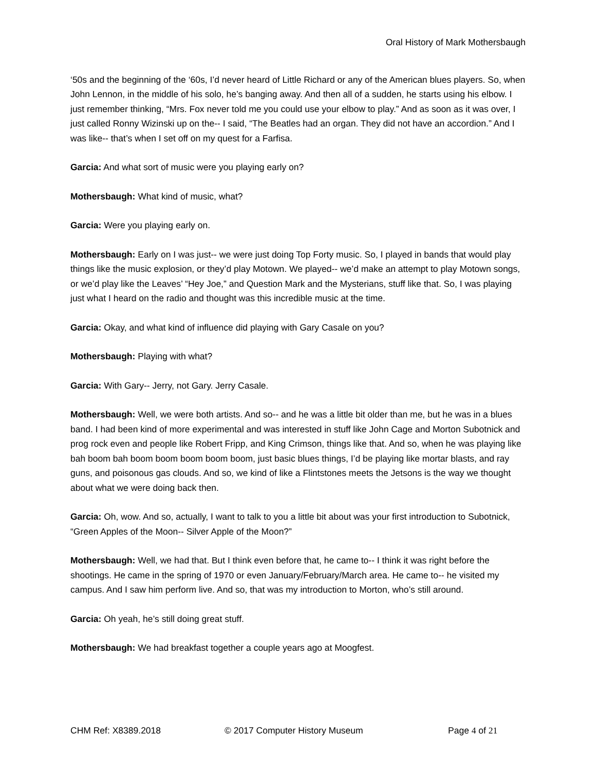Oral History of Mark Mothersbaugh
‘50s and the beginning of the ‘60s, I’d never heard of Little Richard or any of the American blues players. So, when John Lennon, in the middle of his solo, he’s banging away. And then all of a sudden, he starts using his elbow. I just remember thinking, “Mrs. Fox never told me you could use your elbow to play.” And as soon as it was over, I just called Ronny Wizinski up on the-- I said, “The Beatles had an organ. They did not have an accordion.” And I was like-- that’s when I set off on my quest for a Farfisa.
Garcia: And what sort of music were you playing early on?
Mothersbaugh: What kind of music, what?
Garcia: Were you playing early on.
Mothersbaugh: Early on I was just-- we were just doing Top Forty music. So, I played in bands that would play things like the music explosion, or they’d play Motown. We played-- we’d make an attempt to play Motown songs, or we’d play like the Leaves’ “Hey Joe,” and Question Mark and the Mysterians, stuff like that. So, I was playing just what I heard on the radio and thought was this incredible music at the time.
Garcia: Okay, and what kind of influence did playing with Gary Casale on you?
Mothersbaugh: Playing with what?
Garcia: With Gary-- Jerry, not Gary. Jerry Casale.
Mothersbaugh: Well, we were both artists. And so-- and he was a little bit older than me, but he was in a blues band. I had been kind of more experimental and was interested in stuff like John Cage and Morton Subotnick and prog rock even and people like Robert Fripp, and King Crimson, things like that. And so, when he was playing like bah boom bah boom boom boom boom boom, just basic blues things, I’d be playing like mortar blasts, and ray guns, and poisonous gas clouds. And so, we kind of like a Flintstones meets the Jetsons is the way we thought about what we were doing back then.
Garcia: Oh, wow. And so, actually, I want to talk to you a little bit about was your first introduction to Subotnick, “Green Apples of the Moon-- Silver Apple of the Moon?”
Mothersbaugh: Well, we had that. But I think even before that, he came to-- I think it was right before the shootings. He came in the spring of 1970 or even January/February/March area. He came to-- he visited my campus. And I saw him perform live. And so, that was my introduction to Morton, who’s still around.
Garcia: Oh yeah, he’s still doing great stuff.
Mothersbaugh: We had breakfast together a couple years ago at Moogfest.
CHM Ref: X8389.2018 © 2017 Computer History Museum Page 4 of 21